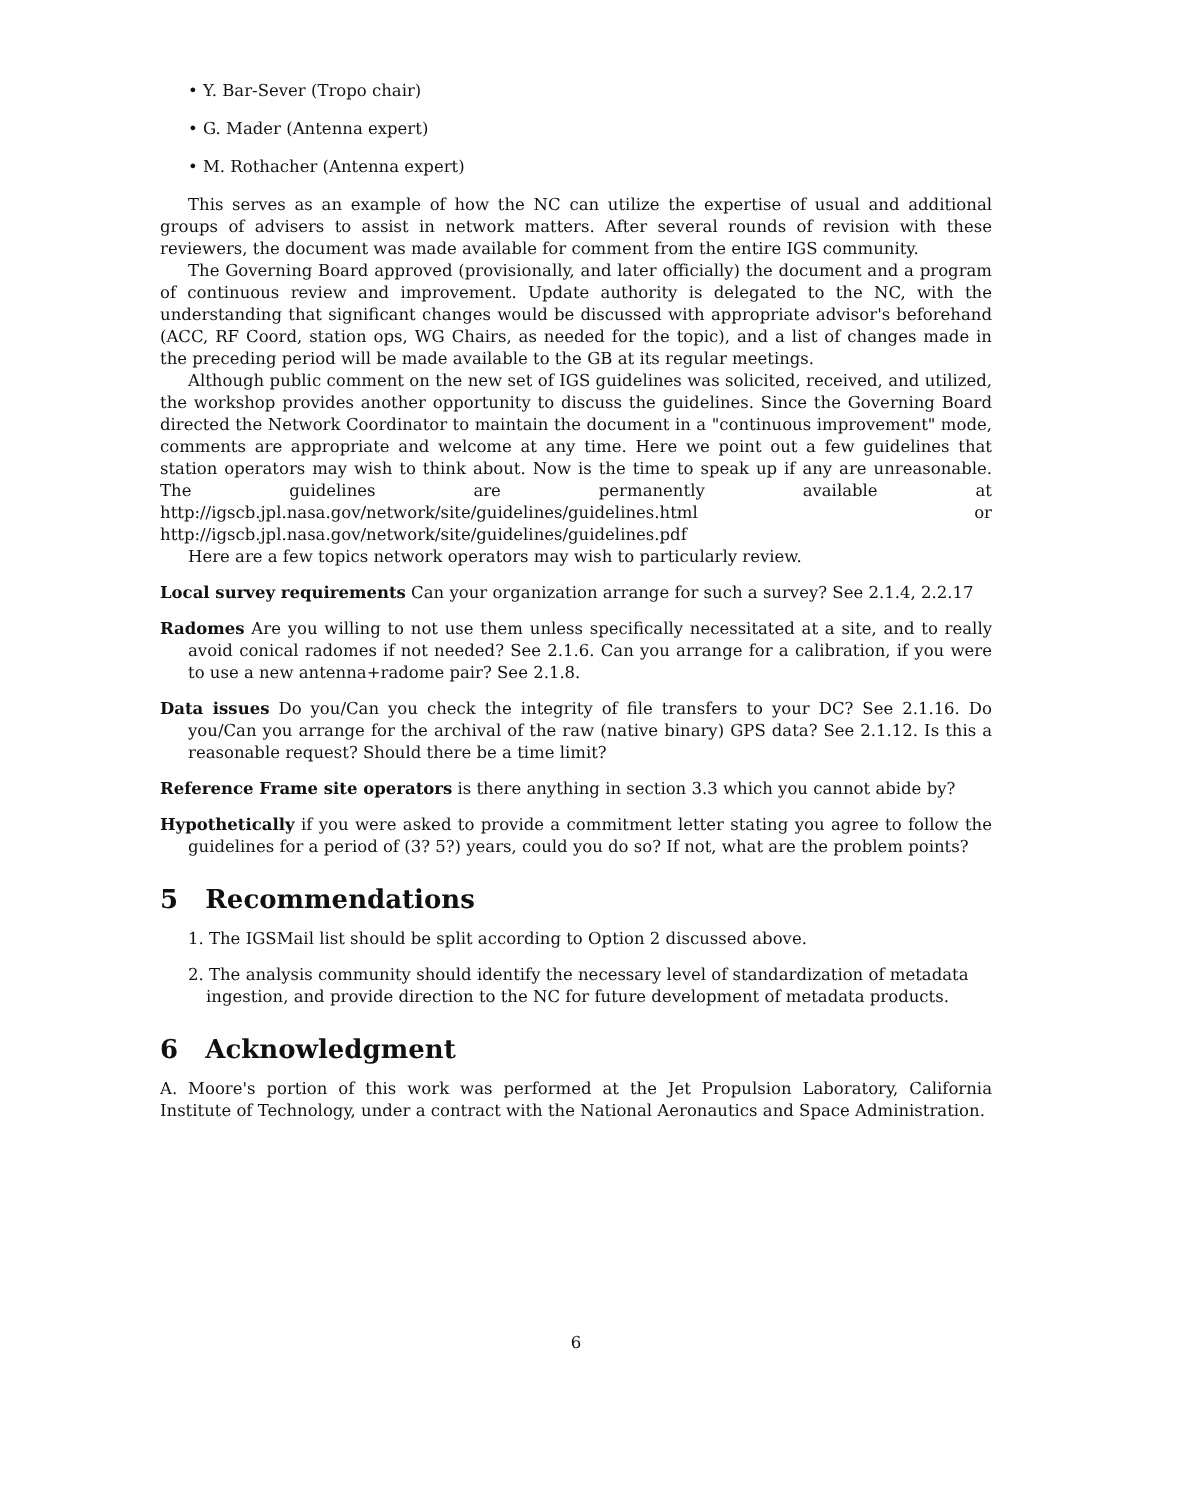• Y. Bar-Sever (Tropo chair)
• G. Mader (Antenna expert)
• M. Rothacher (Antenna expert)
This serves as an example of how the NC can utilize the expertise of usual and additional groups of advisers to assist in network matters. After several rounds of revision with these reviewers, the document was made available for comment from the entire IGS community.
The Governing Board approved (provisionally, and later officially) the document and a program of continuous review and improvement. Update authority is delegated to the NC, with the understanding that significant changes would be discussed with appropriate advisor's beforehand (ACC, RF Coord, station ops, WG Chairs, as needed for the topic), and a list of changes made in the preceding period will be made available to the GB at its regular meetings.
Although public comment on the new set of IGS guidelines was solicited, received, and utilized, the workshop provides another opportunity to discuss the guidelines. Since the Governing Board directed the Network Coordinator to maintain the document in a "continuous improvement" mode, comments are appropriate and welcome at any time. Here we point out a few guidelines that station operators may wish to think about. Now is the time to speak up if any are unreasonable. The guidelines are permanently available at http://igscb.jpl.nasa.gov/network/site/guidelines/guidelines.html or http://igscb.jpl.nasa.gov/network/site/guidelines/guidelines.pdf
Here are a few topics network operators may wish to particularly review.
Local survey requirements Can your organization arrange for such a survey? See 2.1.4, 2.2.17
Radomes Are you willing to not use them unless specifically necessitated at a site, and to really avoid conical radomes if not needed? See 2.1.6. Can you arrange for a calibration, if you were to use a new antenna+radome pair? See 2.1.8.
Data issues Do you/Can you check the integrity of file transfers to your DC? See 2.1.16. Do you/Can you arrange for the archival of the raw (native binary) GPS data? See 2.1.12. Is this a reasonable request? Should there be a time limit?
Reference Frame site operators is there anything in section 3.3 which you cannot abide by?
Hypothetically if you were asked to provide a commitment letter stating you agree to follow the guidelines for a period of (3? 5?) years, could you do so? If not, what are the problem points?
5 Recommendations
1. The IGSMail list should be split according to Option 2 discussed above.
2. The analysis community should identify the necessary level of standardization of metadata ingestion, and provide direction to the NC for future development of metadata products.
6 Acknowledgment
A. Moore's portion of this work was performed at the Jet Propulsion Laboratory, California Institute of Technology, under a contract with the National Aeronautics and Space Administration.
6